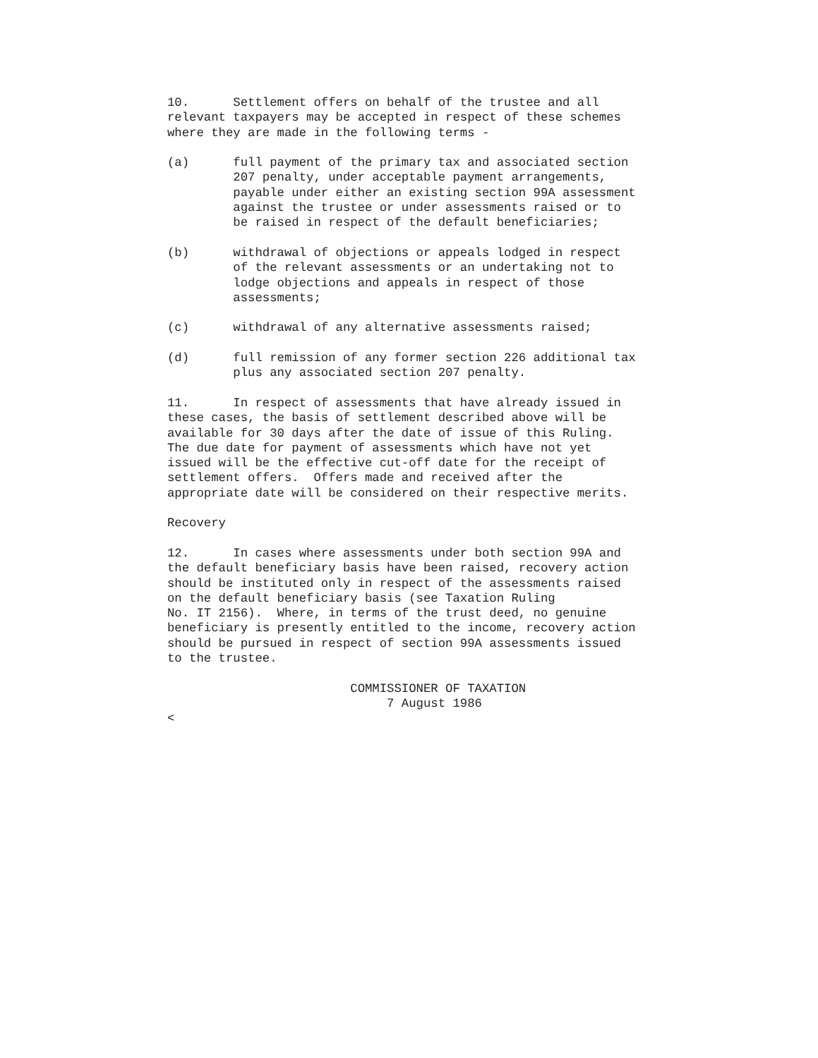10.      Settlement offers on behalf of the trustee and all
relevant taxpayers may be accepted in respect of these schemes
where they are made in the following terms -

(a)      full payment of the primary tax and associated section
         207 penalty, under acceptable payment arrangements,
         payable under either an existing section 99A assessment
         against the trustee or under assessments raised or to
         be raised in respect of the default beneficiaries;

(b)      withdrawal of objections or appeals lodged in respect
         of the relevant assessments or an undertaking not to
         lodge objections and appeals in respect of those
         assessments;

(c)      withdrawal of any alternative assessments raised;

(d)      full remission of any former section 226 additional tax
         plus any associated section 207 penalty.

11.      In respect of assessments that have already issued in
these cases, the basis of settlement described above will be
available for 30 days after the date of issue of this Ruling.
The due date for payment of assessments which have not yet
issued will be the effective cut-off date for the receipt of
settlement offers.  Offers made and received after the
appropriate date will be considered on their respective merits.

Recovery

12.      In cases where assessments under both section 99A and
the default beneficiary basis have been raised, recovery action
should be instituted only in respect of the assessments raised
on the default beneficiary basis (see Taxation Ruling
No. IT 2156).  Where, in terms of the trust deed, no genuine
beneficiary is presently entitled to the income, recovery action
should be pursued in respect of section 99A assessments issued
to the trustee.

                         COMMISSIONER OF TAXATION
                              7 August 1986
<